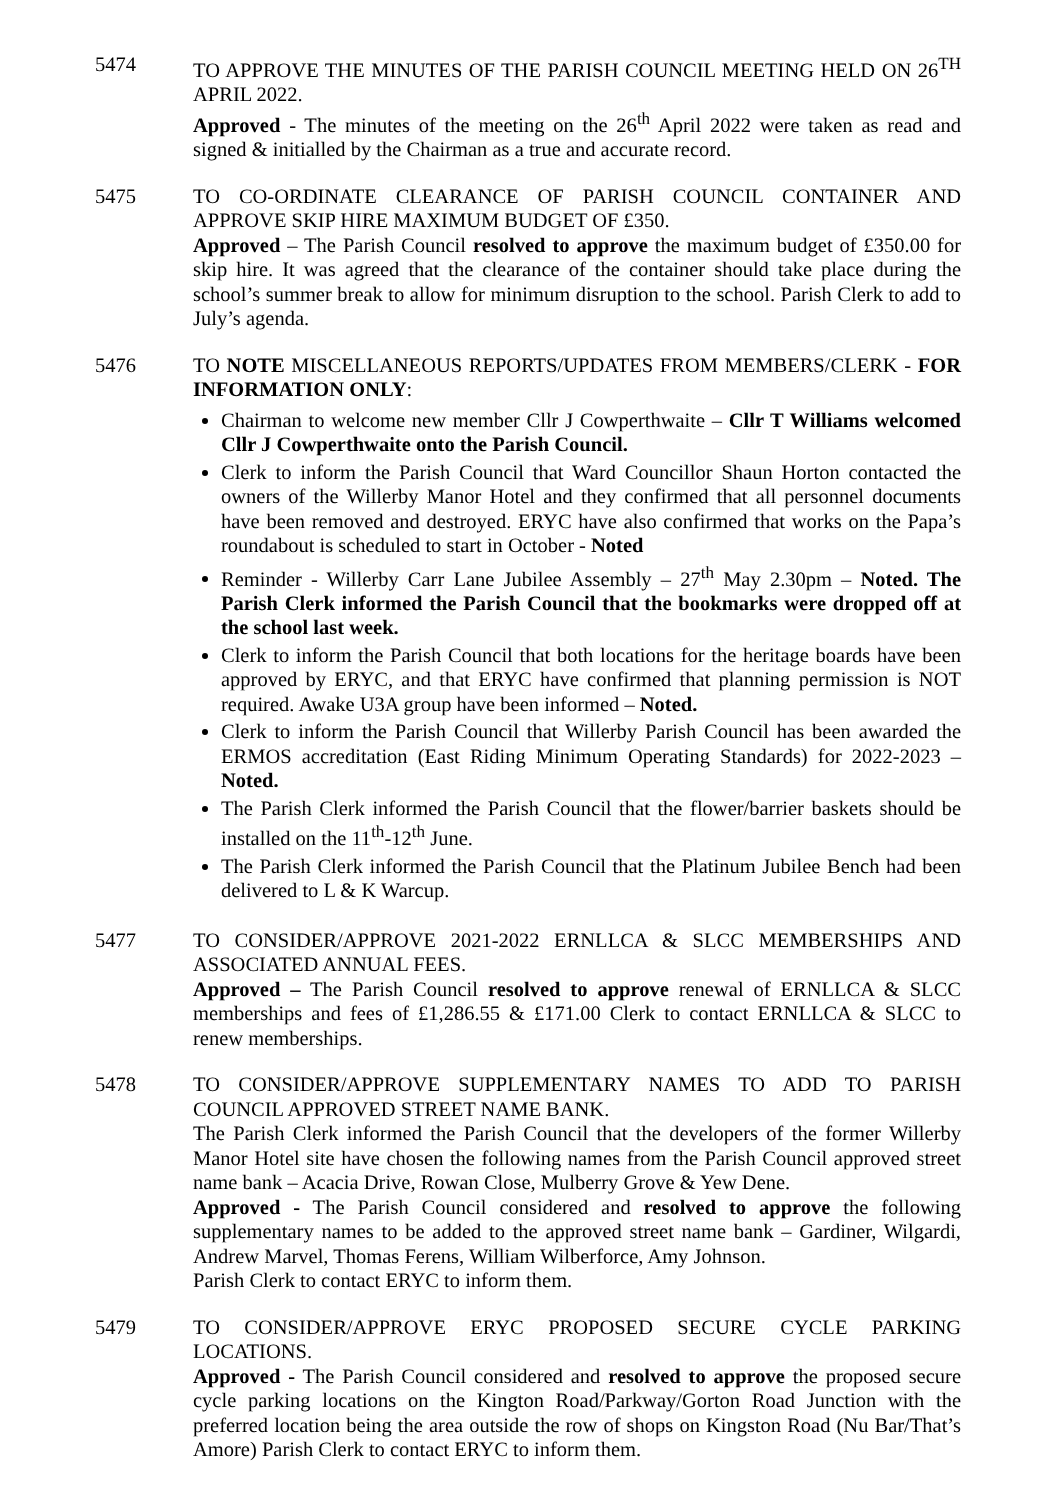5474 TO APPROVE THE MINUTES OF THE PARISH COUNCIL MEETING HELD ON 26<sup>TH</sup> APRIL 2022.
Approved - The minutes of the meeting on the 26<sup>th</sup> April 2022 were taken as read and signed & initialled by the Chairman as a true and accurate record.
5475 TO CO-ORDINATE CLEARANCE OF PARISH COUNCIL CONTAINER AND APPROVE SKIP HIRE MAXIMUM BUDGET OF £350.
Approved – The Parish Council resolved to approve the maximum budget of £350.00 for skip hire. It was agreed that the clearance of the container should take place during the school’s summer break to allow for minimum disruption to the school. Parish Clerk to add to July’s agenda.
5476 TO NOTE MISCELLANEOUS REPORTS/UPDATES FROM MEMBERS/CLERK - FOR INFORMATION ONLY:
Chairman to welcome new member Cllr J Cowperthwaite – Cllr T Williams welcomed Cllr J Cowperthwaite onto the Parish Council.
Clerk to inform the Parish Council that Ward Councillor Shaun Horton contacted the owners of the Willerby Manor Hotel and they confirmed that all personnel documents have been removed and destroyed. ERYC have also confirmed that works on the Papa’s roundabout is scheduled to start in October - Noted
Reminder - Willerby Carr Lane Jubilee Assembly – 27<sup>th</sup> May 2.30pm – Noted. The Parish Clerk informed the Parish Council that the bookmarks were dropped off at the school last week.
Clerk to inform the Parish Council that both locations for the heritage boards have been approved by ERYC, and that ERYC have confirmed that planning permission is NOT required. Awake U3A group have been informed – Noted.
Clerk to inform the Parish Council that Willerby Parish Council has been awarded the ERMOS accreditation (East Riding Minimum Operating Standards) for 2022-2023 – Noted.
The Parish Clerk informed the Parish Council that the flower/barrier baskets should be installed on the 11<sup>th</sup>-12<sup>th</sup> June.
The Parish Clerk informed the Parish Council that the Platinum Jubilee Bench had been delivered to L & K Warcup.
5477 TO CONSIDER/APPROVE 2021-2022 ERNLLCA & SLCC MEMBERSHIPS AND ASSOCIATED ANNUAL FEES.
Approved – The Parish Council resolved to approve renewal of ERNLLCA & SLCC memberships and fees of £1,286.55 & £171.00 Clerk to contact ERNLLCA & SLCC to renew memberships.
5478 TO CONSIDER/APPROVE SUPPLEMENTARY NAMES TO ADD TO PARISH COUNCIL APPROVED STREET NAME BANK.
The Parish Clerk informed the Parish Council that the developers of the former Willerby Manor Hotel site have chosen the following names from the Parish Council approved street name bank – Acacia Drive, Rowan Close, Mulberry Grove & Yew Dene.
Approved - The Parish Council considered and resolved to approve the following supplementary names to be added to the approved street name bank – Gardiner, Wilgardi, Andrew Marvel, Thomas Ferens, William Wilberforce, Amy Johnson.
Parish Clerk to contact ERYC to inform them.
5479 TO CONSIDER/APPROVE ERYC PROPOSED SECURE CYCLE PARKING LOCATIONS.
Approved - The Parish Council considered and resolved to approve the proposed secure cycle parking locations on the Kington Road/Parkway/Gorton Road Junction with the preferred location being the area outside the row of shops on Kingston Road (Nu Bar/That’s Amore) Parish Clerk to contact ERYC to inform them.